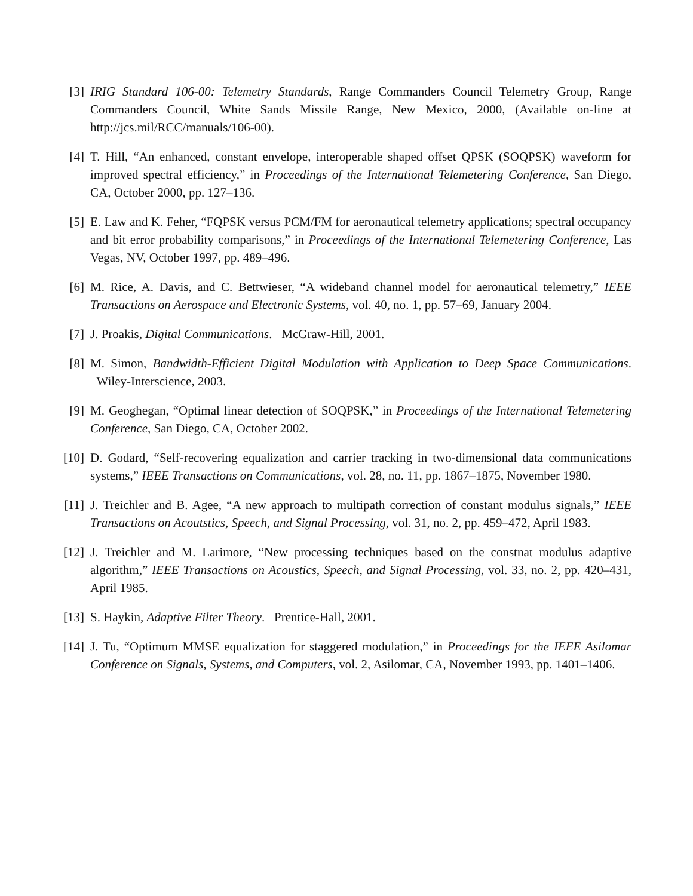[3] IRIG Standard 106-00: Telemetry Standards, Range Commanders Council Telemetry Group, Range Commanders Council, White Sands Missile Range, New Mexico, 2000, (Available on-line at http://jcs.mil/RCC/manuals/106-00).
[4] T. Hill, “An enhanced, constant envelope, interoperable shaped offset QPSK (SOQPSK) waveform for improved spectral efficiency,” in Proceedings of the International Telemetering Conference, San Diego, CA, October 2000, pp. 127–136.
[5] E. Law and K. Feher, “FQPSK versus PCM/FM for aeronautical telemetry applications; spectral occupancy and bit error probability comparisons,” in Proceedings of the International Telemetering Conference, Las Vegas, NV, October 1997, pp. 489–496.
[6] M. Rice, A. Davis, and C. Bettwieser, “A wideband channel model for aeronautical telemetry,” IEEE Transactions on Aerospace and Electronic Systems, vol. 40, no. 1, pp. 57–69, January 2004.
[7] J. Proakis, Digital Communications. McGraw-Hill, 2001.
[8] M. Simon, Bandwidth-Efficient Digital Modulation with Application to Deep Space Communications. Wiley-Interscience, 2003.
[9] M. Geoghegan, “Optimal linear detection of SOQPSK,” in Proceedings of the International Telemetering Conference, San Diego, CA, October 2002.
[10] D. Godard, “Self-recovering equalization and carrier tracking in two-dimensional data communications systems,” IEEE Transactions on Communications, vol. 28, no. 11, pp. 1867–1875, November 1980.
[11] J. Treichler and B. Agee, “A new approach to multipath correction of constant modulus signals,” IEEE Transactions on Acoutstics, Speech, and Signal Processing, vol. 31, no. 2, pp. 459–472, April 1983.
[12] J. Treichler and M. Larimore, “New processing techniques based on the constnat modulus adaptive algorithm,” IEEE Transactions on Acoustics, Speech, and Signal Processing, vol. 33, no. 2, pp. 420–431, April 1985.
[13] S. Haykin, Adaptive Filter Theory. Prentice-Hall, 2001.
[14] J. Tu, “Optimum MMSE equalization for staggered modulation,” in Proceedings for the IEEE Asilomar Conference on Signals, Systems, and Computers, vol. 2, Asilomar, CA, November 1993, pp. 1401–1406.